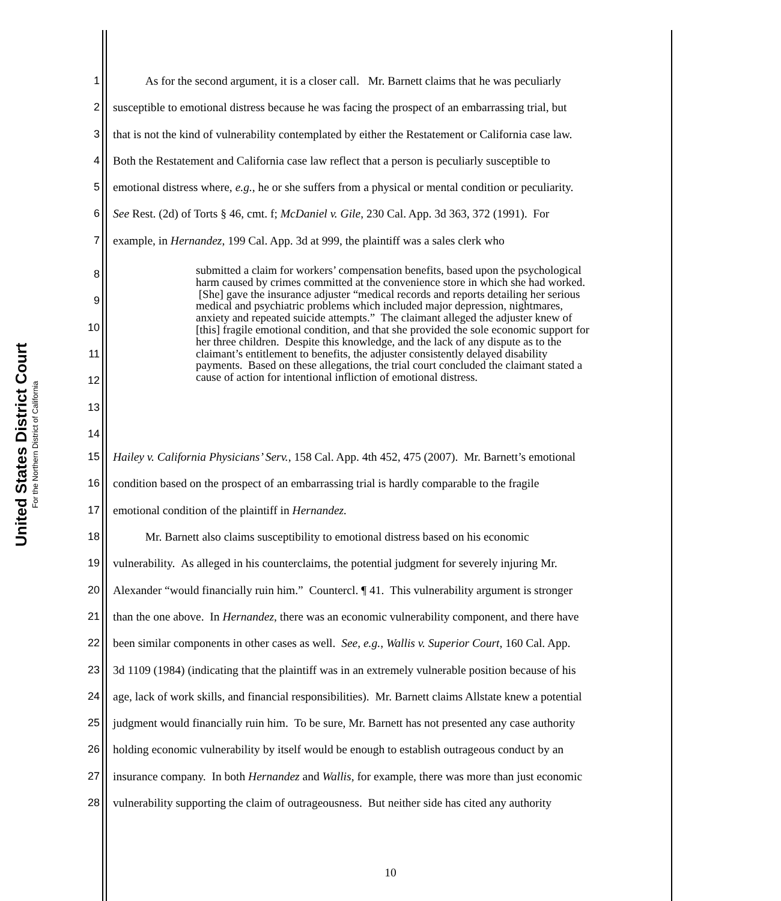United States District Court
For the Northern District of California
1 As for the second argument, it is a closer call. Mr. Barnett claims that he was peculiarly
2 susceptible to emotional distress because he was facing the prospect of an embarrassing trial, but
3 that is not the kind of vulnerability contemplated by either the Restatement or California case law.
4 Both the Restatement and California case law reflect that a person is peculiarly susceptible to
5 emotional distress where, e.g., he or she suffers from a physical or mental condition or peculiarity.
6 See Rest. (2d) of Torts § 46, cmt. f; McDaniel v. Gile, 230 Cal. App. 3d 363, 372 (1991). For
7 example, in Hernandez, 199 Cal. App. 3d at 999, the plaintiff was a sales clerk who
8
9
10
11
12
13
14
submitted a claim for workers’ compensation benefits, based upon the psychological harm caused by crimes committed at the convenience store in which she had worked. [She] gave the insurance adjuster “medical records and reports detailing her serious medical and psychiatric problems which included major depression, nightmares, anxiety and repeated suicide attempts.” The claimant alleged the adjuster knew of [this] fragile emotional condition, and that she provided the sole economic support for her three children. Despite this knowledge, and the lack of any dispute as to the claimant’s entitlement to benefits, the adjuster consistently delayed disability payments. Based on these allegations, the trial court concluded the claimant stated a cause of action for intentional infliction of emotional distress.
15 Hailey v. California Physicians’ Serv., 158 Cal. App. 4th 452, 475 (2007). Mr. Barnett’s emotional
16 condition based on the prospect of an embarrassing trial is hardly comparable to the fragile
17 emotional condition of the plaintiff in Hernandez.
18 Mr. Barnett also claims susceptibility to emotional distress based on his economic
19 vulnerability. As alleged in his counterclaims, the potential judgment for severely injuring Mr.
20 Alexander “would financially ruin him.” Countercl. ¶ 41. This vulnerability argument is stronger
21 than the one above. In Hernandez, there was an economic vulnerability component, and there have
22 been similar components in other cases as well. See, e.g., Wallis v. Superior Court, 160 Cal. App.
23 3d 1109 (1984) (indicating that the plaintiff was in an extremely vulnerable position because of his
24 age, lack of work skills, and financial responsibilities). Mr. Barnett claims Allstate knew a potential
25 judgment would financially ruin him. To be sure, Mr. Barnett has not presented any case authority
26 holding economic vulnerability by itself would be enough to establish outrageous conduct by an
27 insurance company. In both Hernandez and Wallis, for example, there was more than just economic
28 vulnerability supporting the claim of outrageousness. But neither side has cited any authority
10